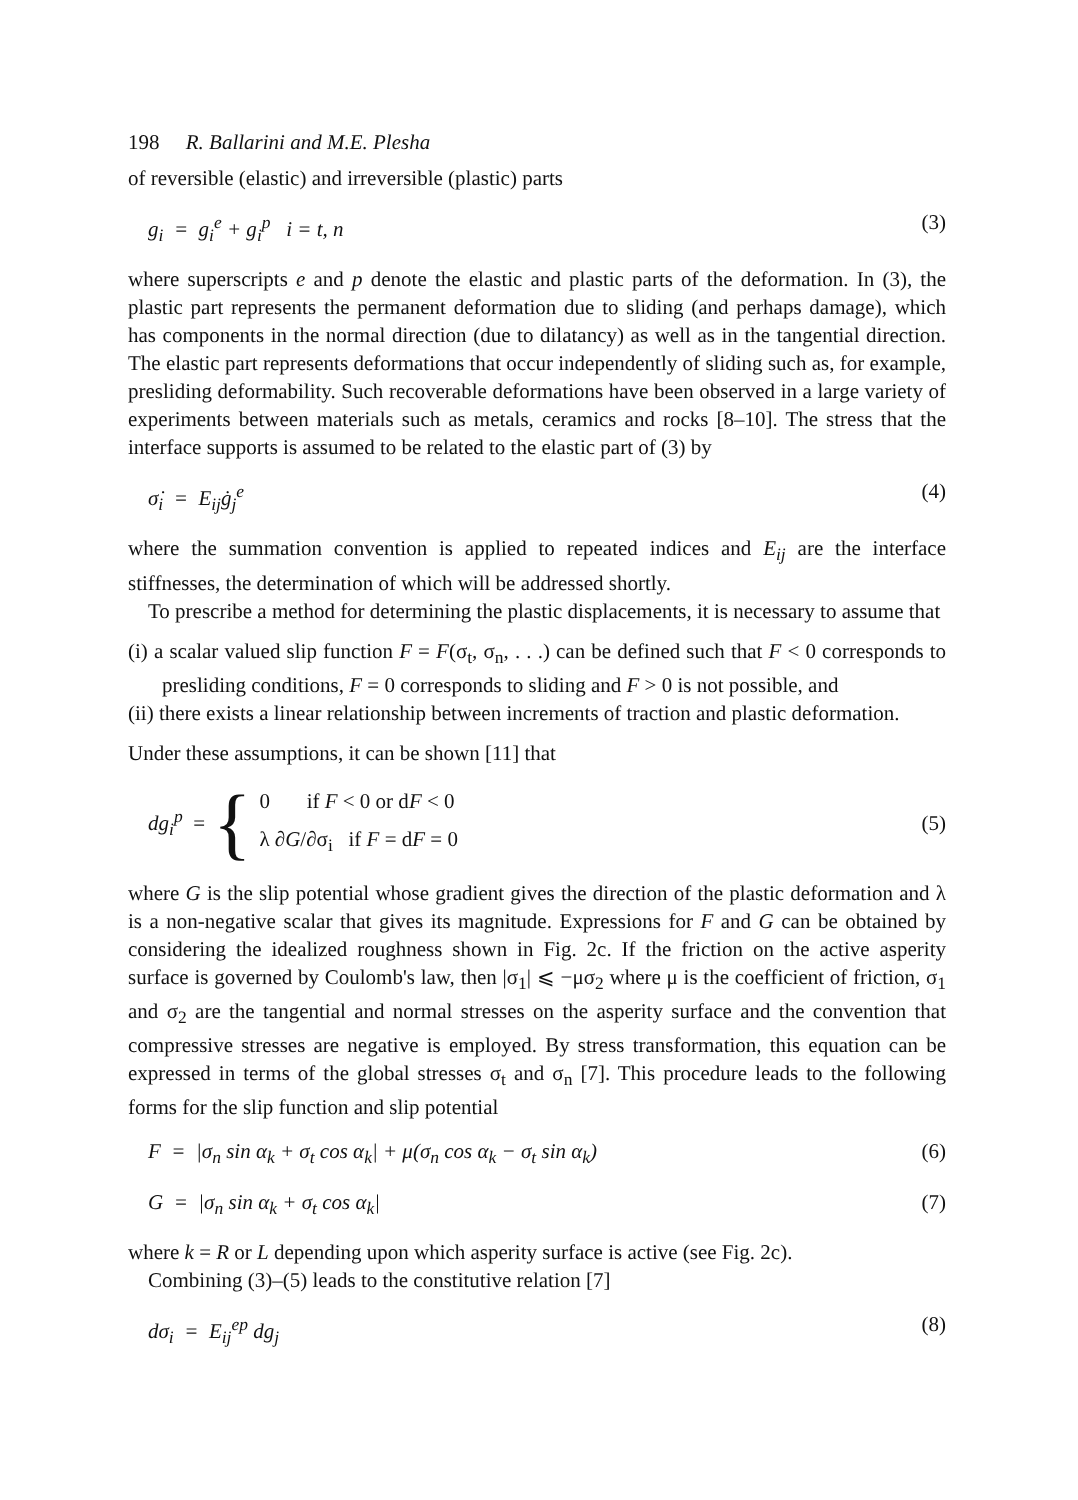198 R. Ballarini and M.E. Plesha
of reversible (elastic) and irreversible (plastic) parts
g<sub>i</sub> = g<sub>i</sub><sup>e</sup> + g<sub>i</sub><sup>p</sup> i = t, n (3)
where superscripts e and p denote the elastic and plastic parts of the deformation. In (3), the plastic part represents the permanent deformation due to sliding (and perhaps damage), which has components in the normal direction (due to dilatancy) as well as in the tangential direction. The elastic part represents deformations that occur independently of sliding such as, for example, presliding deformability. Such recoverable deformations have been observed in a large variety of experiments between materials such as metals, ceramics and rocks [8–10]. The stress that the interface supports is assumed to be related to the elastic part of (3) by
σ̇<sub>i</sub> = E<sub>ij</sub>ġ<sub>j</sub><sup>e</sup> (4)
where the summation convention is applied to repeated indices and E<sub>ij</sub> are the interface stiffnesses, the determination of which will be addressed shortly.
To prescribe a method for determining the plastic displacements, it is necessary to assume that
(i) a scalar valued slip function F = F(σ<sub>t</sub>, σ<sub>n</sub>, . . .) can be defined such that F < 0 corresponds to presliding conditions, F = 0 corresponds to sliding and F > 0 is not possible, and
(ii) there exists a linear relationship between increments of traction and plastic deformation.
Under these assumptions, it can be shown [11] that
dg<sub>i</sub><sup>p</sup> = {
0 if F < 0 or dF < 0
λ ∂G/∂σ<sub>i</sub> if F = dF = 0
(5)
where G is the slip potential whose gradient gives the direction of the plastic deformation and λ is a non-negative scalar that gives its magnitude. Expressions for F and G can be obtained by considering the idealized roughness shown in Fig. 2c. If the friction on the active asperity surface is governed by Coulomb's law, then |σ<sub>1</sub>| ⩽ −μσ<sub>2</sub> where μ is the coefficient of friction, σ<sub>1</sub> and σ<sub>2</sub> are the tangential and normal stresses on the asperity surface and the convention that compressive stresses are negative is employed. By stress transformation, this equation can be expressed in terms of the global stresses σ<sub>t</sub> and σ<sub>n</sub> [7]. This procedure leads to the following forms for the slip function and slip potential
F = |σ<sub>n</sub> sin α<sub>k</sub> + σ<sub>t</sub> cos α<sub>k</sub>| + μ(σ<sub>n</sub> cos α<sub>k</sub> − σ<sub>t</sub> sin α<sub>k</sub>) (6)
G = |σ<sub>n</sub> sin α<sub>k</sub> + σ<sub>t</sub> cos α<sub>k</sub>| (7)
where k = R or L depending upon which asperity surface is active (see Fig. 2c).
Combining (3)–(5) leads to the constitutive relation [7]
dσ<sub>i</sub> = E<sub>ij</sub><sup>ep</sup> dg<sub>j</sub> (8)